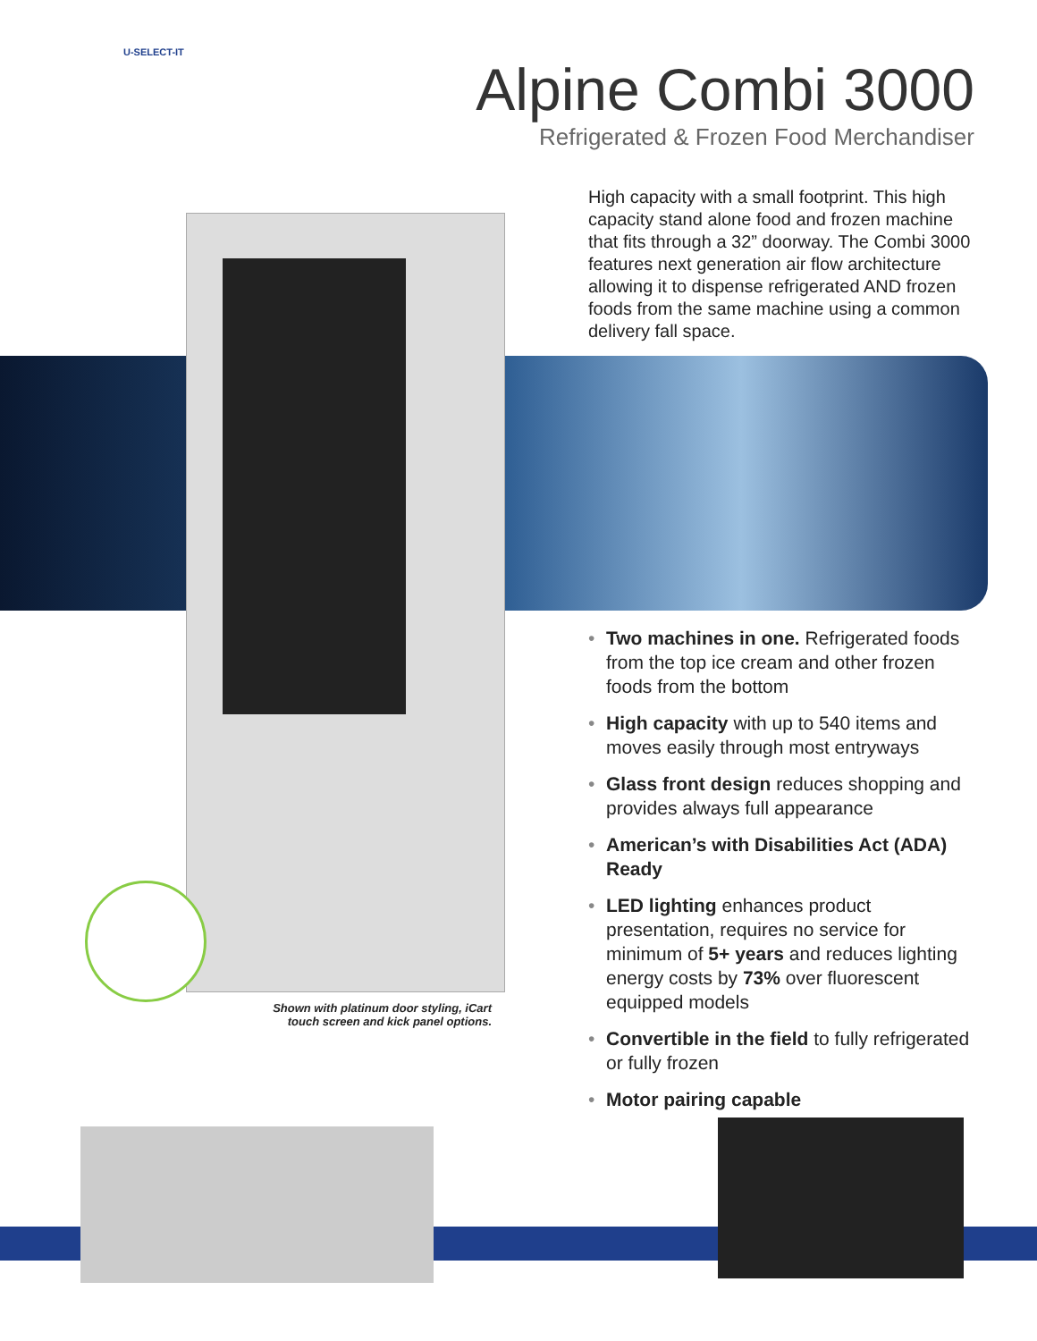U-SELECT-IT
Alpine Combi 3000
Refrigerated & Frozen Food Merchandiser
High capacity with a small footprint. This high capacity stand alone food and frozen machine that fits through a 32” doorway. The Combi 3000 features next generation air flow architecture allowing it to dispense refrigerated AND frozen foods from the same machine using a common delivery fall space.
Shown with platinum door styling, iCart touch screen and kick panel options.
• Two machines in one. Refrigerated foods from the top ice cream and other frozen foods from the bottom
• High capacity with up to 540 items and moves easily through most entryways
• Glass front design reduces shopping and provides always full appearance
• American’s with Disabilities Act (ADA) Ready
• LED lighting enhances product presentation, requires no service for minimum of 5+ years and reduces lighting energy costs by 73% over fluorescent equipped models
• Convertible in the field to fully refrigerated or fully frozen
• Motor pairing capable